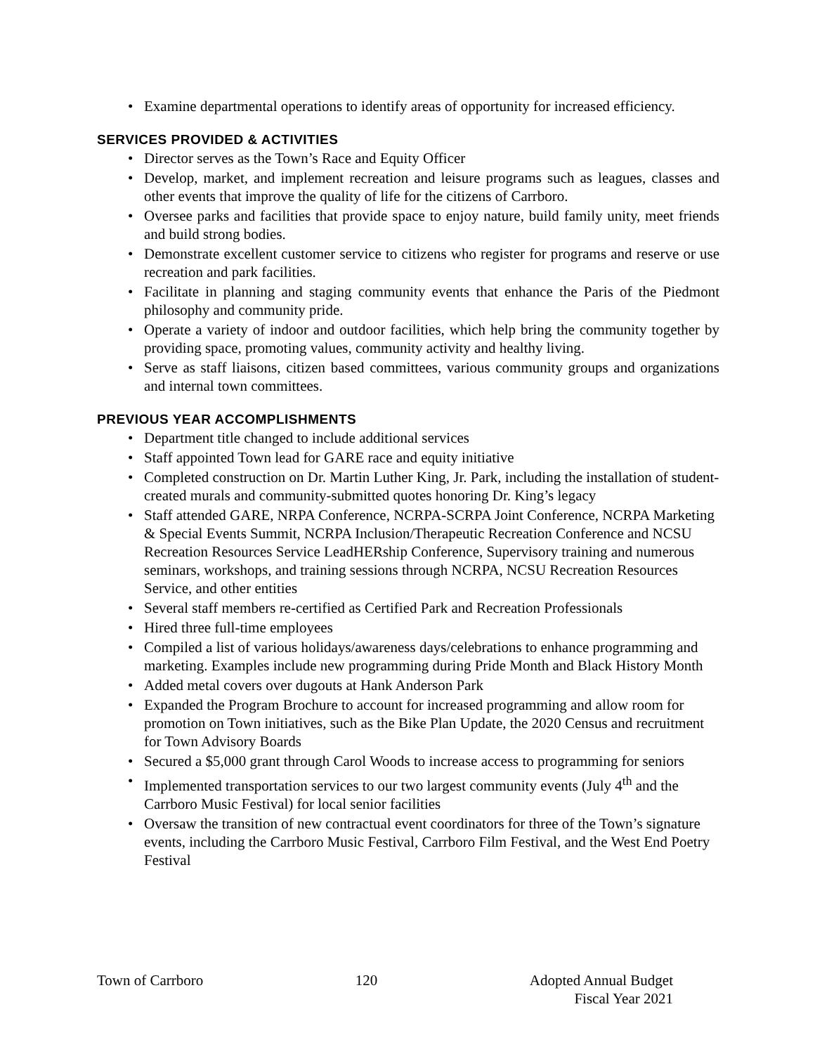• Examine departmental operations to identify areas of opportunity for increased efficiency.
SERVICES PROVIDED & ACTIVITIES
• Director serves as the Town’s Race and Equity Officer
• Develop, market, and implement recreation and leisure programs such as leagues, classes and other events that improve the quality of life for the citizens of Carrboro.
• Oversee parks and facilities that provide space to enjoy nature, build family unity, meet friends and build strong bodies.
• Demonstrate excellent customer service to citizens who register for programs and reserve or use recreation and park facilities.
• Facilitate in planning and staging community events that enhance the Paris of the Piedmont philosophy and community pride.
• Operate a variety of indoor and outdoor facilities, which help bring the community together by providing space, promoting values, community activity and healthy living.
• Serve as staff liaisons, citizen based committees, various community groups and organizations and internal town committees.
PREVIOUS YEAR ACCOMPLISHMENTS
• Department title changed to include additional services
• Staff appointed Town lead for GARE race and equity initiative
• Completed construction on Dr. Martin Luther King, Jr. Park, including the installation of student-created murals and community-submitted quotes honoring Dr. King’s legacy
• Staff attended GARE, NRPA Conference, NCRPA-SCRPA Joint Conference, NCRPA Marketing & Special Events Summit, NCRPA Inclusion/Therapeutic Recreation Conference and NCSU Recreation Resources Service LeadHERship Conference, Supervisory training and numerous seminars, workshops, and training sessions through NCRPA, NCSU Recreation Resources Service, and other entities
• Several staff members re-certified as Certified Park and Recreation Professionals
• Hired three full-time employees
• Compiled a list of various holidays/awareness days/celebrations to enhance programming and marketing. Examples include new programming during Pride Month and Black History Month
• Added metal covers over dugouts at Hank Anderson Park
• Expanded the Program Brochure to account for increased programming and allow room for promotion on Town initiatives, such as the Bike Plan Update, the 2020 Census and recruitment for Town Advisory Boards
• Secured a $5,000 grant through Carol Woods to increase access to programming for seniors
• Implemented transportation services to our two largest community events (July 4<sup>th</sup> and the Carrboro Music Festival) for local senior facilities
• Oversaw the transition of new contractual event coordinators for three of the Town’s signature events, including the Carrboro Music Festival, Carrboro Film Festival, and the West End Poetry Festival
Town of Carrboro 120 Adopted Annual Budget
Fiscal Year 2021